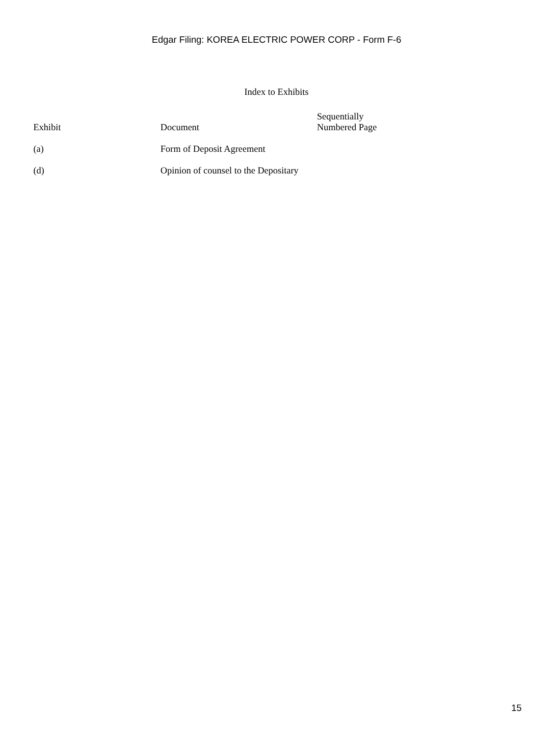Edgar Filing: KOREA ELECTRIC POWER CORP - Form F-6
Index to Exhibits
| Exhibit | Document | Sequentially Numbered Page |
| --- | --- | --- |
| (a) | Form of Deposit Agreement | |
| (d) | Opinion of counsel to the Depositary | |
15